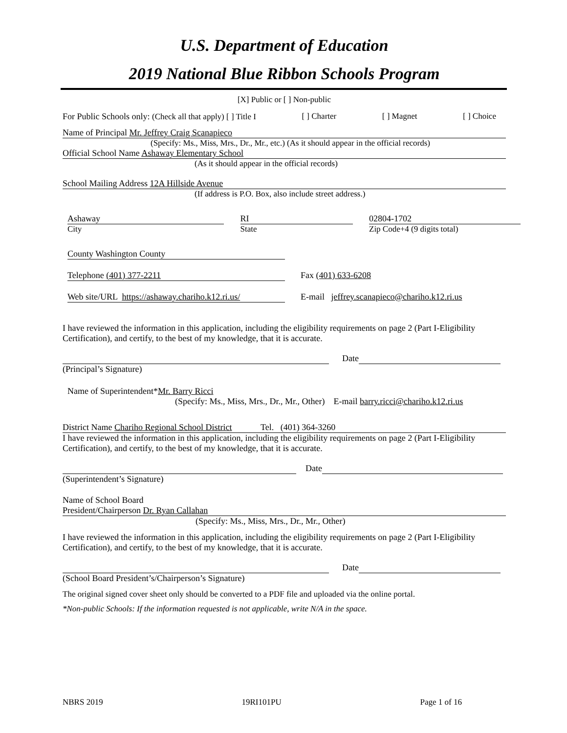U.S. Department of Education
2019 National Blue Ribbon Schools Program
[X] Public or [ ] Non-public
For Public Schools only: (Check all that apply) [ ] Title I [ ] Charter [ ] Magnet [ ] Choice
Name of Principal Mr. Jeffrey Craig Scanapieco
(Specify: Ms., Miss, Mrs., Dr., Mr., etc.) (As it should appear in the official records)
Official School Name Ashaway Elementary School
(As it should appear in the official records)
School Mailing Address 12A Hillside Avenue
(If address is P.O. Box, also include street address.)
Ashaway
City
RI
State
02804-1702
Zip Code+4 (9 digits total)
County Washington County
Telephone (401) 377-2211 Fax (401) 633-6208
Web site/URL https://ashaway.chariho.k12.ri.us/ E-mail jeffrey.scanapieco@chariho.k12.ri.us
I have reviewed the information in this application, including the eligibility requirements on page 2 (Part I-Eligibility Certification), and certify, to the best of my knowledge, that it is accurate.
Date
(Principal’s Signature)
Name of Superintendent*Mr. Barry Ricci
(Specify: Ms., Miss, Mrs., Dr., Mr., Other) E-mail barry.ricci@chariho.k12.ri.us
District Name Chariho Regional School District Tel. (401) 364-3260
I have reviewed the information in this application, including the eligibility requirements on page 2 (Part I-Eligibility Certification), and certify, to the best of my knowledge, that it is accurate.
Date
(Superintendent’s Signature)
Name of School Board
President/Chairperson Dr. Ryan Callahan
(Specify: Ms., Miss, Mrs., Dr., Mr., Other)
I have reviewed the information in this application, including the eligibility requirements on page 2 (Part I-Eligibility Certification), and certify, to the best of my knowledge, that it is accurate.
Date
(School Board President’s/Chairperson’s Signature)
The original signed cover sheet only should be converted to a PDF file and uploaded via the online portal.
*Non-public Schools: If the information requested is not applicable, write N/A in the space.
NBRS 2019 19RI101PU Page 1 of 16